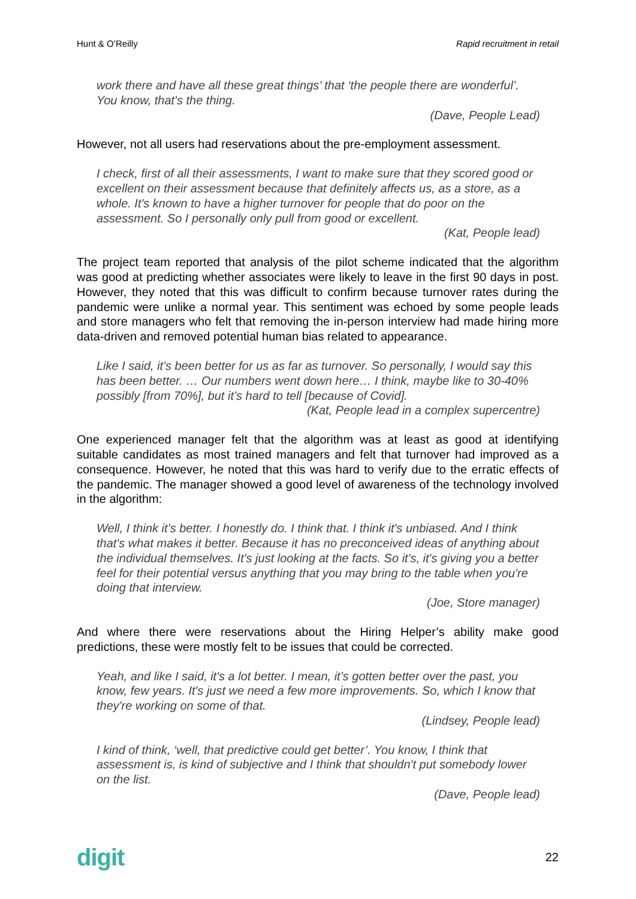Hunt & O’Reilly Rapid recruitment in retail
work there and have all these great things’ that ‘the people there are wonderful’. You know, that's the thing.
(Dave, People Lead)
However, not all users had reservations about the pre-employment assessment.
I check, first of all their assessments, I want to make sure that they scored good or excellent on their assessment because that definitely affects us, as a store, as a whole. It's known to have a higher turnover for people that do poor on the assessment. So I personally only pull from good or excellent.
(Kat, People lead)
The project team reported that analysis of the pilot scheme indicated that the algorithm was good at predicting whether associates were likely to leave in the first 90 days in post. However, they noted that this was difficult to confirm because turnover rates during the pandemic were unlike a normal year. This sentiment was echoed by some people leads and store managers who felt that removing the in-person interview had made hiring more data-driven and removed potential human bias related to appearance.
Like I said, it's been better for us as far as turnover. So personally, I would say this has been better. … Our numbers went down here… I think, maybe like to 30-40% possibly [from 70%], but it’s hard to tell [because of Covid].
(Kat, People lead in a complex supercentre)
One experienced manager felt that the algorithm was at least as good at identifying suitable candidates as most trained managers and felt that turnover had improved as a consequence. However, he noted that this was hard to verify due to the erratic effects of the pandemic. The manager showed a good level of awareness of the technology involved in the algorithm:
Well, I think it’s better. I honestly do. I think that. I think it's unbiased. And I think that's what makes it better. Because it has no preconceived ideas of anything about the individual themselves. It's just looking at the facts. So it's, it's giving you a better feel for their potential versus anything that you may bring to the table when you're doing that interview.
(Joe, Store manager)
And where there were reservations about the Hiring Helper’s ability make good predictions, these were mostly felt to be issues that could be corrected.
Yeah, and like I said, it's a lot better. I mean, it’s gotten better over the past, you know, few years. It's just we need a few more improvements. So, which I know that they're working on some of that.
(Lindsey, People lead)
I kind of think, ‘well, that predictive could get better’. You know, I think that assessment is, is kind of subjective and I think that shouldn't put somebody lower on the list.
(Dave, People lead)
digit 22